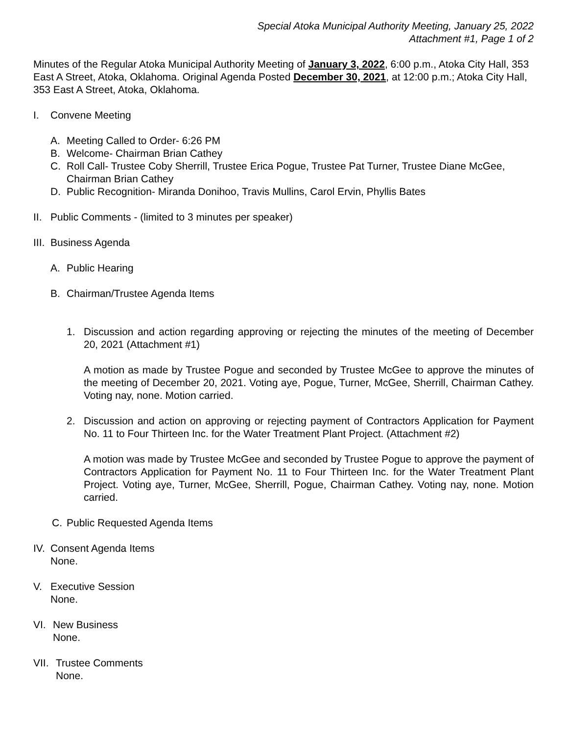Special Atoka Municipal Authority Meeting, January 25, 2022
Attachment #1, Page 1 of 2
Minutes of the Regular Atoka Municipal Authority Meeting of January 3, 2022, 6:00 p.m., Atoka City Hall, 353 East A Street, Atoka, Oklahoma. Original Agenda Posted December 30, 2021, at 12:00 p.m.; Atoka City Hall, 353 East A Street, Atoka, Oklahoma.
I. Convene Meeting
A. Meeting Called to Order- 6:26 PM
B. Welcome- Chairman Brian Cathey
C. Roll Call- Trustee Coby Sherrill, Trustee Erica Pogue, Trustee Pat Turner, Trustee Diane McGee, Chairman Brian Cathey
D. Public Recognition- Miranda Donihoo, Travis Mullins, Carol Ervin, Phyllis Bates
II. Public Comments - (limited to 3 minutes per speaker)
III. Business Agenda
A. Public Hearing
B. Chairman/Trustee Agenda Items
1. Discussion and action regarding approving or rejecting the minutes of the meeting of December 20, 2021 (Attachment #1)
A motion as made by Trustee Pogue and seconded by Trustee McGee to approve the minutes of the meeting of December 20, 2021. Voting aye, Pogue, Turner, McGee, Sherrill, Chairman Cathey. Voting nay, none. Motion carried.
2. Discussion and action on approving or rejecting payment of Contractors Application for Payment No. 11 to Four Thirteen Inc. for the Water Treatment Plant Project. (Attachment #2)
A motion was made by Trustee McGee and seconded by Trustee Pogue to approve the payment of Contractors Application for Payment No. 11 to Four Thirteen Inc. for the Water Treatment Plant Project. Voting aye, Turner, McGee, Sherrill, Pogue, Chairman Cathey. Voting nay, none. Motion carried.
C. Public Requested Agenda Items
IV. Consent Agenda Items
None.
V. Executive Session
None.
VI. New Business
None.
VII. Trustee Comments
None.